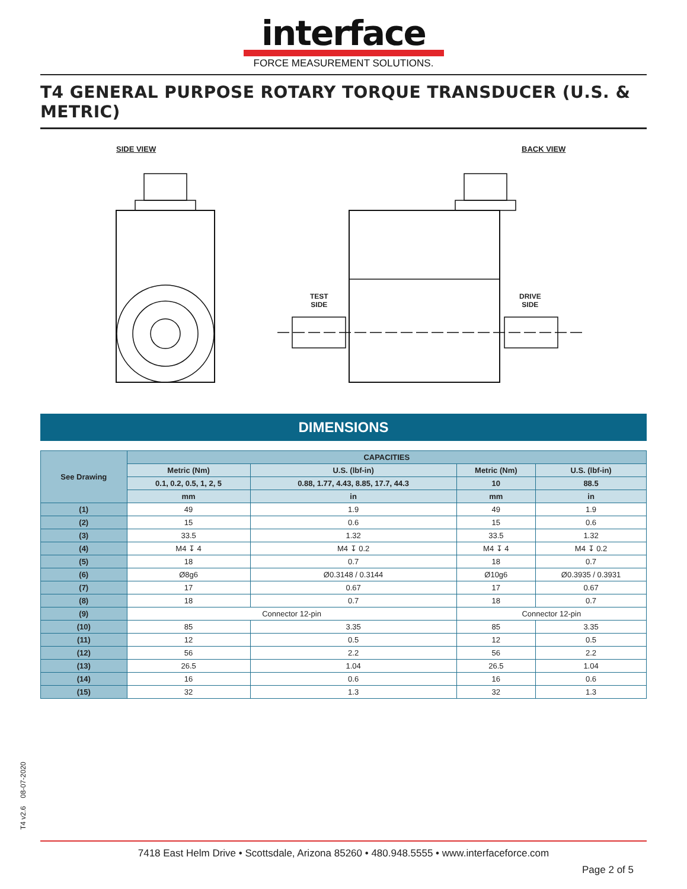interface
FORCE MEASUREMENT SOLUTIONS.
T4 GENERAL PURPOSE ROTARY TORQUE TRANSDUCER (U.S. & METRIC)
SIDE VIEW BACK VIEW
TEST
SIDE
DRIVE
SIDE
DIMENSIONS
| See Drawing | CAPACITIES | | | |
| --- | --- | --- | --- | --- |
| | Metric (Nm) | U.S. (lbf-in) | Metric (Nm) | U.S. (lbf-in) |
| | 0.1, 0.2, 0.5, 1, 2, 5 | 0.88, 1.77, 4.43, 8.85, 17.7, 44.3 | 10 | 88.5 |
| | mm | in | mm | in |
| (1) | 49 | 1.9 | 49 | 1.9 |
| (2) | 15 | 0.6 | 15 | 0.6 |
| (3) | 33.5 | 1.32 | 33.5 | 1.32 |
| (4) | M4 ↧ 4 | M4 ↧ 0.2 | M4 ↧ 4 | M4 ↧ 0.2 |
| (5) | 18 | 0.7 | 18 | 0.7 |
| (6) | Ø8g6 | Ø0.3148 / 0.3144 | Ø10g6 | Ø0.3935 / 0.3931 |
| (7) | 17 | 0.67 | 17 | 0.67 |
| (8) | 18 | 0.7 | 18 | 0.7 |
| (9) | Connector 12-pin | | Connector 12-pin | |
| (10) | 85 | 3.35 | 85 | 3.35 |
| (11) | 12 | 0.5 | 12 | 0.5 |
| (12) | 56 | 2.2 | 56 | 2.2 |
| (13) | 26.5 | 1.04 | 26.5 | 1.04 |
| (14) | 16 | 0.6 | 16 | 0.6 |
| (15) | 32 | 1.3 | 32 | 1.3 |
T4 v2.6 08-07-2020
7418 East Helm Drive • Scottsdale, Arizona 85260 • 480.948.5555 • www.interfaceforce.com
Page 2 of 5